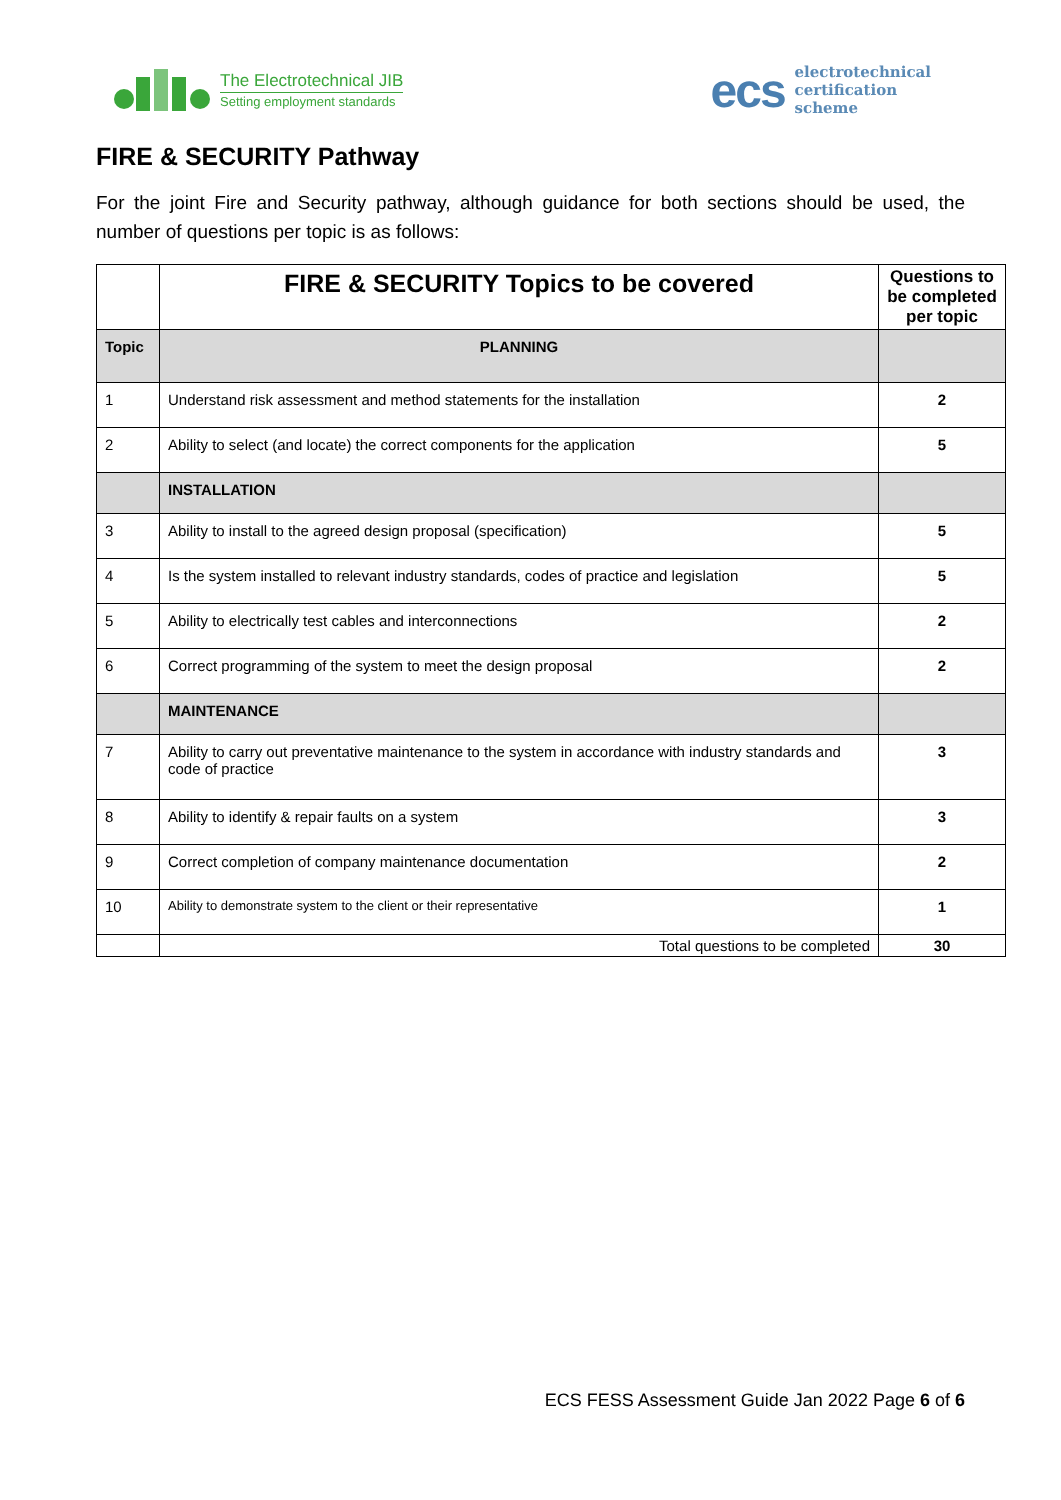The Electrotechnical JIB
Setting employment standards
ecs
electrotechnical
certification
scheme
FIRE & SECURITY Pathway
For the joint Fire and Security pathway, although guidance for both sections should be used, the number of questions per topic is as follows:
| | FIRE & SECURITY Topics to be covered | Questions to be completed per topic |
| Topic | PLANNING | |
| 1 | Understand risk assessment and method statements for the installation | 2 |
| 2 | Ability to select (and locate) the correct components for the application | 5 |
| | INSTALLATION | |
| 3 | Ability to install to the agreed design proposal (specification) | 5 |
| 4 | Is the system installed to relevant industry standards, codes of practice and legislation | 5 |
| 5 | Ability to electrically test cables and interconnections | 2 |
| 6 | Correct programming of the system to meet the design proposal | 2 |
| | MAINTENANCE | |
| 7 | Ability to carry out preventative maintenance to the system in accordance with industry standards and code of practice | 3 |
| 8 | Ability to identify & repair faults on a system | 3 |
| 9 | Correct completion of company maintenance documentation | 2 |
| 10 | Ability to demonstrate system to the client or their representative | 1 |
| | Total questions to be completed | 30 |
ECS FESS Assessment Guide Jan 2022 Page 6 of 6